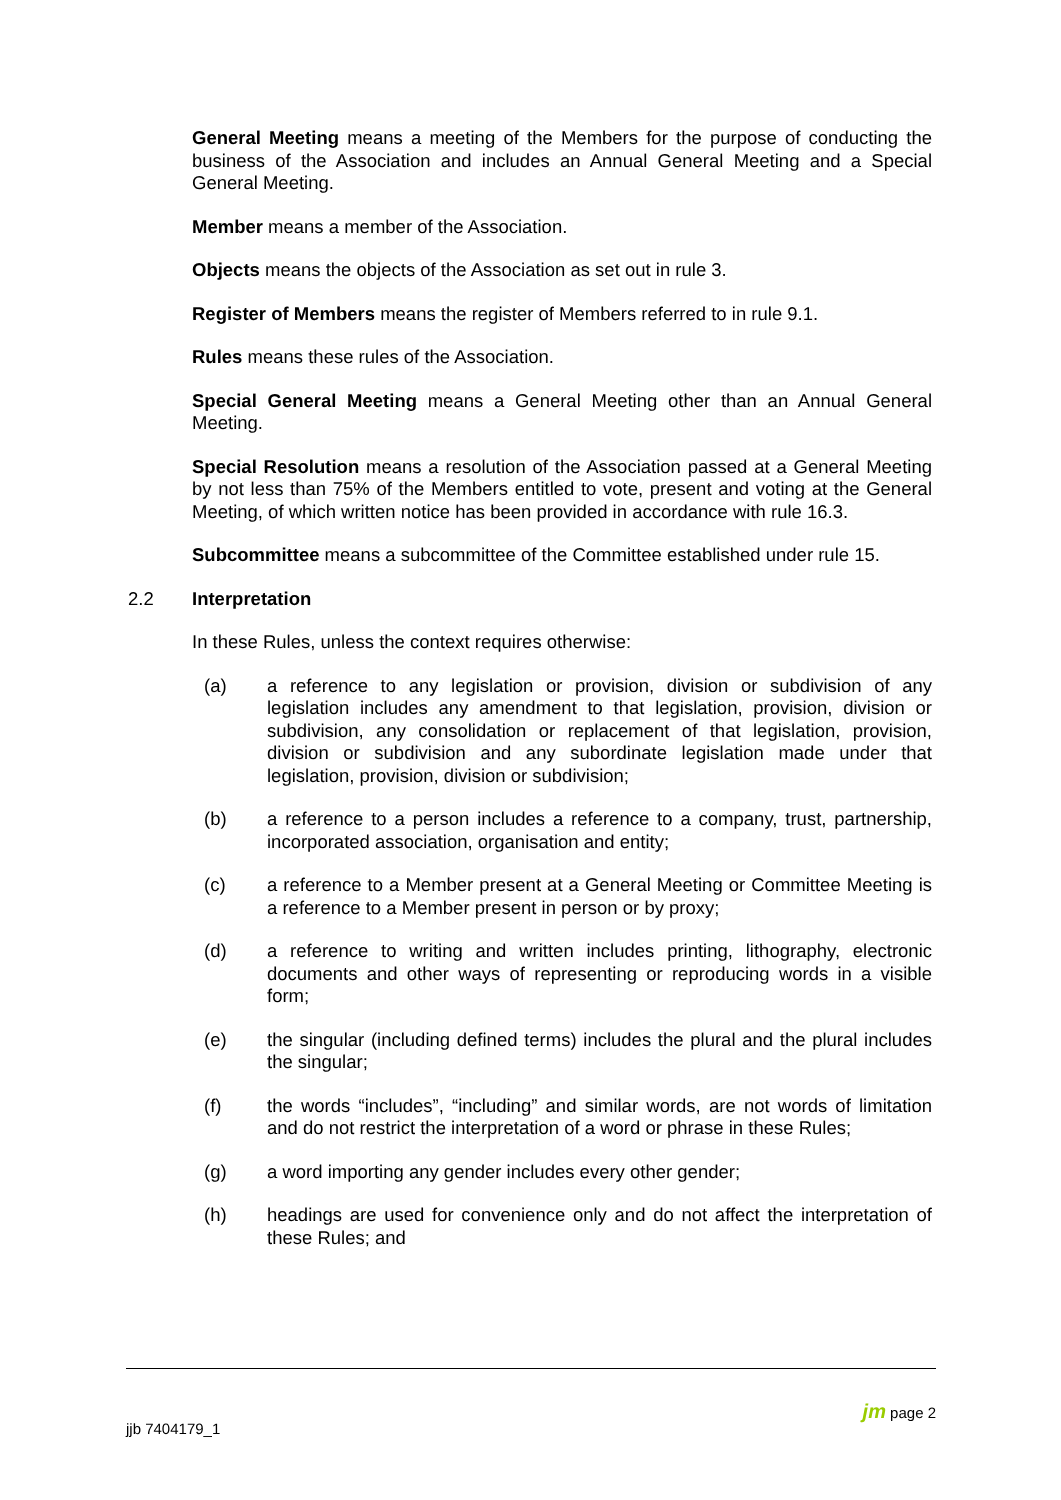General Meeting means a meeting of the Members for the purpose of conducting the business of the Association and includes an Annual General Meeting and a Special General Meeting.
Member means a member of the Association.
Objects means the objects of the Association as set out in rule 3.
Register of Members means the register of Members referred to in rule 9.1.
Rules means these rules of the Association.
Special General Meeting means a General Meeting other than an Annual General Meeting.
Special Resolution means a resolution of the Association passed at a General Meeting by not less than 75% of the Members entitled to vote, present and voting at the General Meeting, of which written notice has been provided in accordance with rule 16.3.
Subcommittee means a subcommittee of the Committee established under rule 15.
2.2 Interpretation
In these Rules, unless the context requires otherwise:
(a) a reference to any legislation or provision, division or subdivision of any legislation includes any amendment to that legislation, provision, division or subdivision, any consolidation or replacement of that legislation, provision, division or subdivision and any subordinate legislation made under that legislation, provision, division or subdivision;
(b) a reference to a person includes a reference to a company, trust, partnership, incorporated association, organisation and entity;
(c) a reference to a Member present at a General Meeting or Committee Meeting is a reference to a Member present in person or by proxy;
(d) a reference to writing and written includes printing, lithography, electronic documents and other ways of representing or reproducing words in a visible form;
(e) the singular (including defined terms) includes the plural and the plural includes the singular;
(f) the words “includes”, “including” and similar words, are not words of limitation and do not restrict the interpretation of a word or phrase in these Rules;
(g) a word importing any gender includes every other gender;
(h) headings are used for convenience only and do not affect the interpretation of these Rules; and
jjb 7404179_1
jm page 2